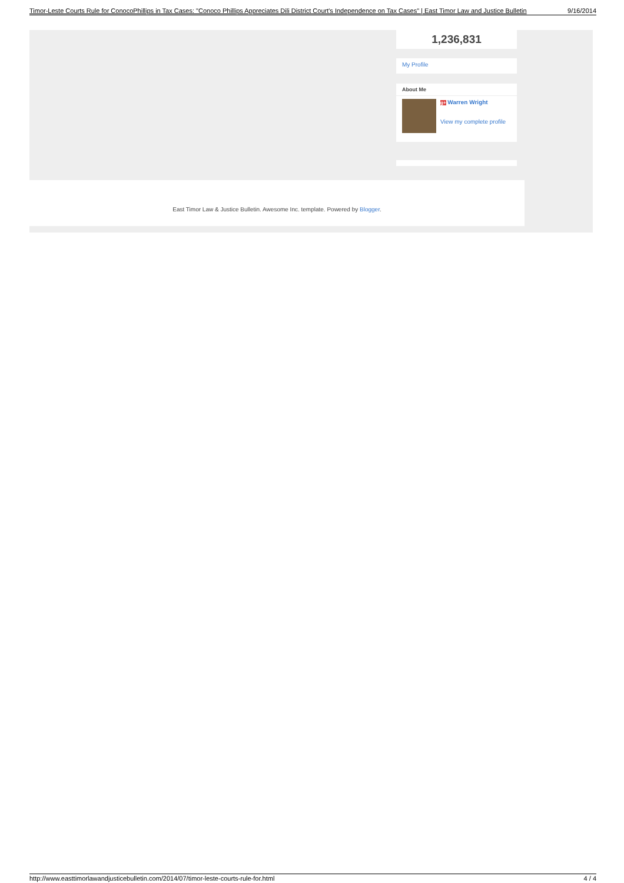Timor-Leste Courts Rule for ConocoPhillips in Tax Cases: "Conoco Phillips Appreciates Dili District Court's Independence on Tax Cases" | East Timor Law and Justice Bulletin 9/16/2014
1,236,831
My Profile
About Me
g+ Warren Wright
View my complete profile
East Timor Law & Justice Bulletin. Awesome Inc. template. Powered by Blogger.
http://www.easttimorlawandjusticebulletin.com/2014/07/timor-leste-courts-rule-for.html 4 / 4